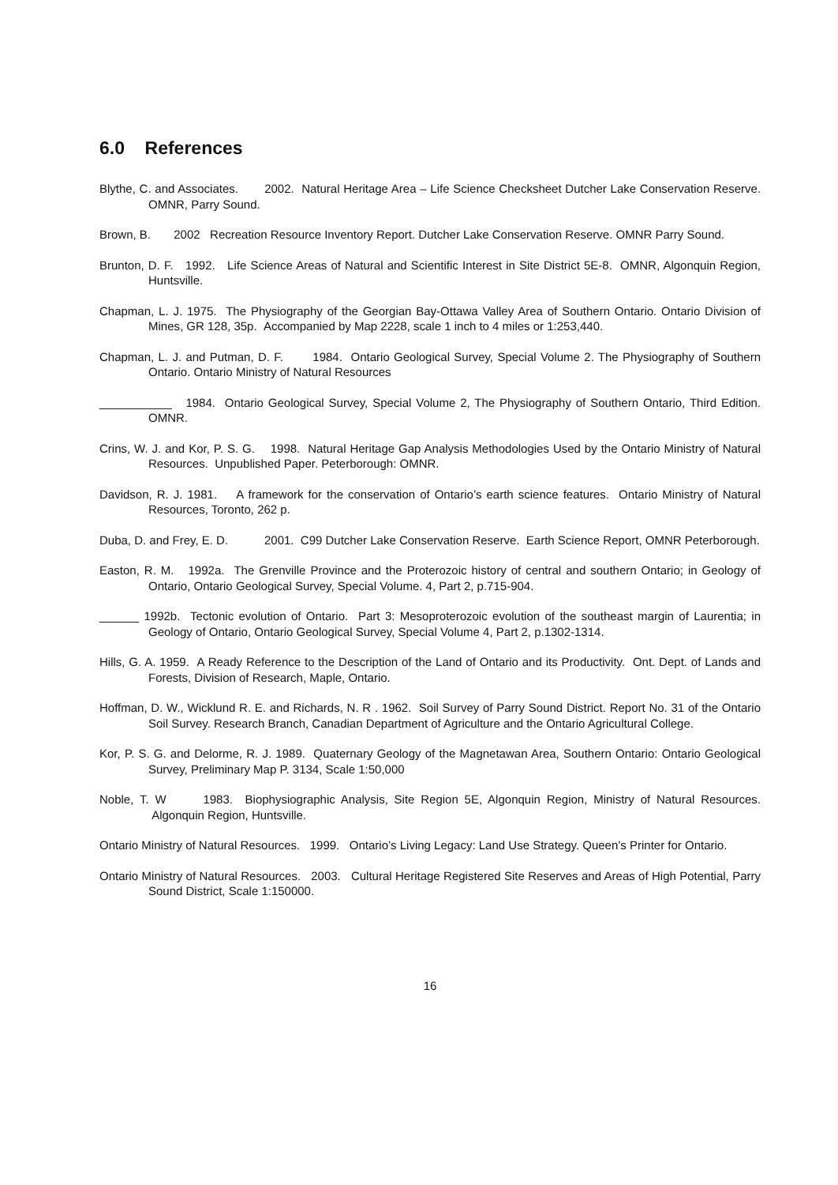6.0 References
Blythe, C. and Associates. 2002. Natural Heritage Area – Life Science Checksheet Dutcher Lake Conservation Reserve. OMNR, Parry Sound.
Brown, B. 2002 Recreation Resource Inventory Report. Dutcher Lake Conservation Reserve. OMNR Parry Sound.
Brunton, D. F. 1992. Life Science Areas of Natural and Scientific Interest in Site District 5E-8. OMNR, Algonquin Region, Huntsville.
Chapman, L. J. 1975. The Physiography of the Georgian Bay-Ottawa Valley Area of Southern Ontario. Ontario Division of Mines, GR 128, 35p. Accompanied by Map 2228, scale 1 inch to 4 miles or 1:253,440.
Chapman, L. J. and Putman, D. F. 1984. Ontario Geological Survey, Special Volume 2. The Physiography of Southern Ontario. Ontario Ministry of Natural Resources
___________ 1984. Ontario Geological Survey, Special Volume 2, The Physiography of Southern Ontario, Third Edition. OMNR.
Crins, W. J. and Kor, P. S. G. 1998. Natural Heritage Gap Analysis Methodologies Used by the Ontario Ministry of Natural Resources. Unpublished Paper. Peterborough: OMNR.
Davidson, R. J. 1981. A framework for the conservation of Ontario’s earth science features. Ontario Ministry of Natural Resources, Toronto, 262 p.
Duba, D. and Frey, E. D. 2001. C99 Dutcher Lake Conservation Reserve. Earth Science Report, OMNR Peterborough.
Easton, R. M. 1992a. The Grenville Province and the Proterozoic history of central and southern Ontario; in Geology of Ontario, Ontario Geological Survey, Special Volume. 4, Part 2, p.715-904.
______ 1992b. Tectonic evolution of Ontario. Part 3: Mesoproterozoic evolution of the southeast margin of Laurentia; in Geology of Ontario, Ontario Geological Survey, Special Volume 4, Part 2, p.1302-1314.
Hills, G. A. 1959. A Ready Reference to the Description of the Land of Ontario and its Productivity. Ont. Dept. of Lands and Forests, Division of Research, Maple, Ontario.
Hoffman, D. W., Wicklund R. E. and Richards, N. R . 1962. Soil Survey of Parry Sound District. Report No. 31 of the Ontario Soil Survey. Research Branch, Canadian Department of Agriculture and the Ontario Agricultural College.
Kor, P. S. G. and Delorme, R. J. 1989. Quaternary Geology of the Magnetawan Area, Southern Ontario: Ontario Geological Survey, Preliminary Map P. 3134, Scale 1:50,000
Noble, T. W 1983. Biophysiographic Analysis, Site Region 5E, Algonquin Region, Ministry of Natural Resources. Algonquin Region, Huntsville.
Ontario Ministry of Natural Resources. 1999. Ontario’s Living Legacy: Land Use Strategy. Queen’s Printer for Ontario.
Ontario Ministry of Natural Resources. 2003. Cultural Heritage Registered Site Reserves and Areas of High Potential, Parry Sound District, Scale 1:150000.
16